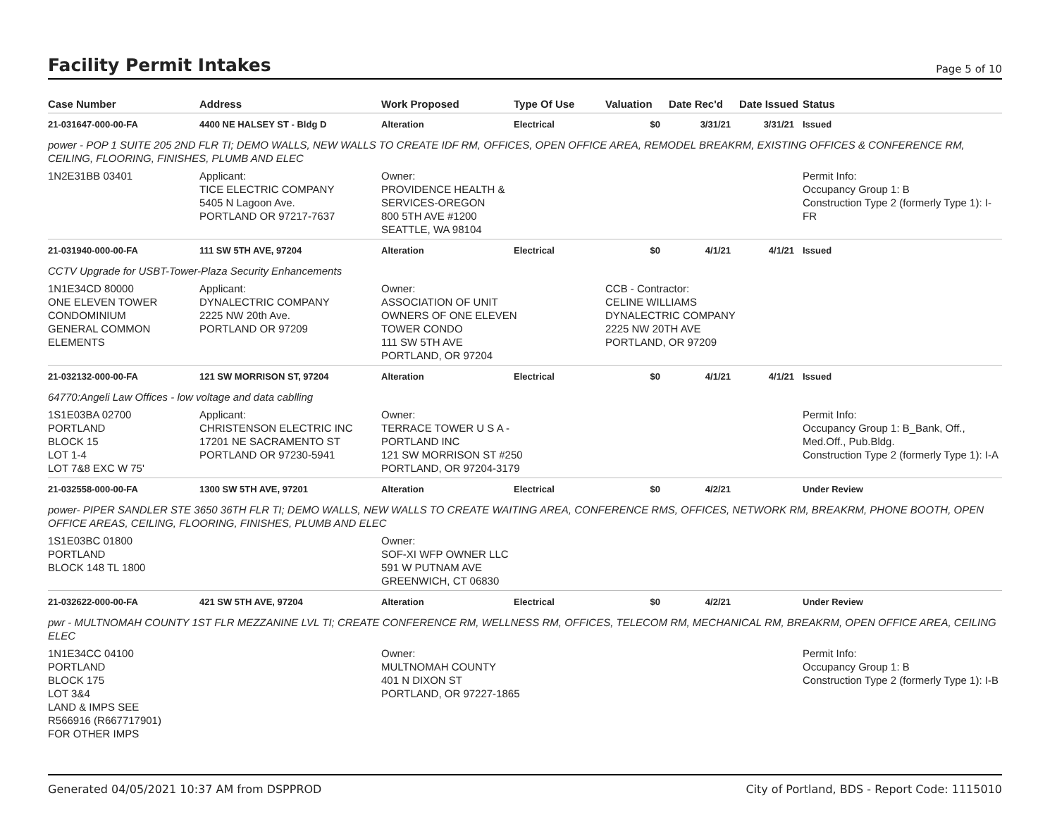Facility Permit Intakes
Page 5 of 10
| Case Number | Address | Work Proposed | Type Of Use | Valuation | Date Rec'd | Date Issued | Status |
| --- | --- | --- | --- | --- | --- | --- | --- |
| 21-031647-000-00-FA | 4400 NE HALSEY ST - Bldg D | Alteration | Electrical | $0 | 3/31/21 | 3/31/21 | Issued |
| power - POP 1 SUITE 205 2ND FLR TI; DEMO WALLS, NEW WALLS TO CREATE IDF RM, OFFICES, OPEN OFFICE AREA, REMODEL BREAKRM, EXISTING OFFICES & CONFERENCE RM, CEILING, FLOORING, FINISHES, PLUMB AND ELEC | | | | | | | |
| 1N2E31BB 03401 | Applicant: TICE ELECTRIC COMPANY 5405 N Lagoon Ave. PORTLAND OR 97217-7637 | Owner: PROVIDENCE HEALTH & SERVICES-OREGON 800 5TH AVE #1200 SEATTLE, WA 98104 | | | | | Permit Info: Occupancy Group 1: B Construction Type 2 (formerly Type 1): I-FR |
| 21-031940-000-00-FA | 111 SW 5TH AVE, 97204 | Alteration | Electrical | $0 | 4/1/21 | 4/1/21 | Issued |
| CCTV Upgrade for USBT-Tower-Plaza Security Enhancements | | | | | | | |
| 1N1E34CD 80000 ONE ELEVEN TOWER CONDOMINIUM GENERAL COMMON ELEMENTS | Applicant: DYNALECTRIC COMPANY 2225 NW 20th Ave. PORTLAND OR 97209 | Owner: ASSOCIATION OF UNIT OWNERS OF ONE ELEVEN TOWER CONDO 111 SW 5TH AVE PORTLAND, OR 97204 | | CCB - Contractor: CELINE WILLIAMS DYNALECTRIC COMPANY 2225 NW 20TH AVE PORTLAND, OR 97209 | | | |
| 21-032132-000-00-FA | 121 SW MORRISON ST, 97204 | Alteration | Electrical | $0 | 4/1/21 | 4/1/21 | Issued |
| 64770:Angeli Law Offices - low voltage and data cablling | | | | | | | |
| 1S1E03BA 02700 PORTLAND BLOCK 15 LOT 1-4 LOT 7&8 EXC W 75' | Applicant: CHRISTENSON ELECTRIC INC 17201 NE SACRAMENTO ST PORTLAND OR 97230-5941 | Owner: TERRACE TOWER U S A - PORTLAND INC 121 SW MORRISON ST #250 PORTLAND, OR 97204-3179 | | | | | Permit Info: Occupancy Group 1: B_Bank, Off., Med.Off., Pub.Bldg. Construction Type 2 (formerly Type 1): I-A |
| 21-032558-000-00-FA | 1300 SW 5TH AVE, 97201 | Alteration | Electrical | $0 | 4/2/21 | | Under Review |
| power- PIPER SANDLER STE 3650 36TH FLR TI; DEMO WALLS, NEW WALLS TO CREATE WAITING AREA, CONFERENCE RMS, OFFICES, NETWORK RM, BREAKRM, PHONE BOOTH, OPEN OFFICE AREAS, CEILING, FLOORING, FINISHES, PLUMB AND ELEC | | | | | | | |
| 1S1E03BC 01800 PORTLAND BLOCK 148 TL 1800 | | Owner: SOF-XI WFP OWNER LLC 591 W PUTNAM AVE GREENWICH, CT 06830 | | | | | |
| 21-032622-000-00-FA | 421 SW 5TH AVE, 97204 | Alteration | Electrical | $0 | 4/2/21 | | Under Review |
| pwr - MULTNOMAH COUNTY 1ST FLR MEZZANINE LVL TI; CREATE CONFERENCE RM, WELLNESS RM, OFFICES, TELECOM RM, MECHANICAL RM, BREAKRM, OPEN OFFICE AREA, CEILING ELEC | | | | | | | |
| 1N1E34CC 04100 PORTLAND BLOCK 175 LOT 3&4 LAND & IMPS SEE R566916 (R667717901) FOR OTHER IMPS | | Owner: MULTNOMAH COUNTY 401 N DIXON ST PORTLAND, OR 97227-1865 | | | | | Permit Info: Occupancy Group 1: B Construction Type 2 (formerly Type 1): I-B |
Generated 04/05/2021 10:37 AM from DSPPROD City of Portland, BDS - Report Code: 1115010